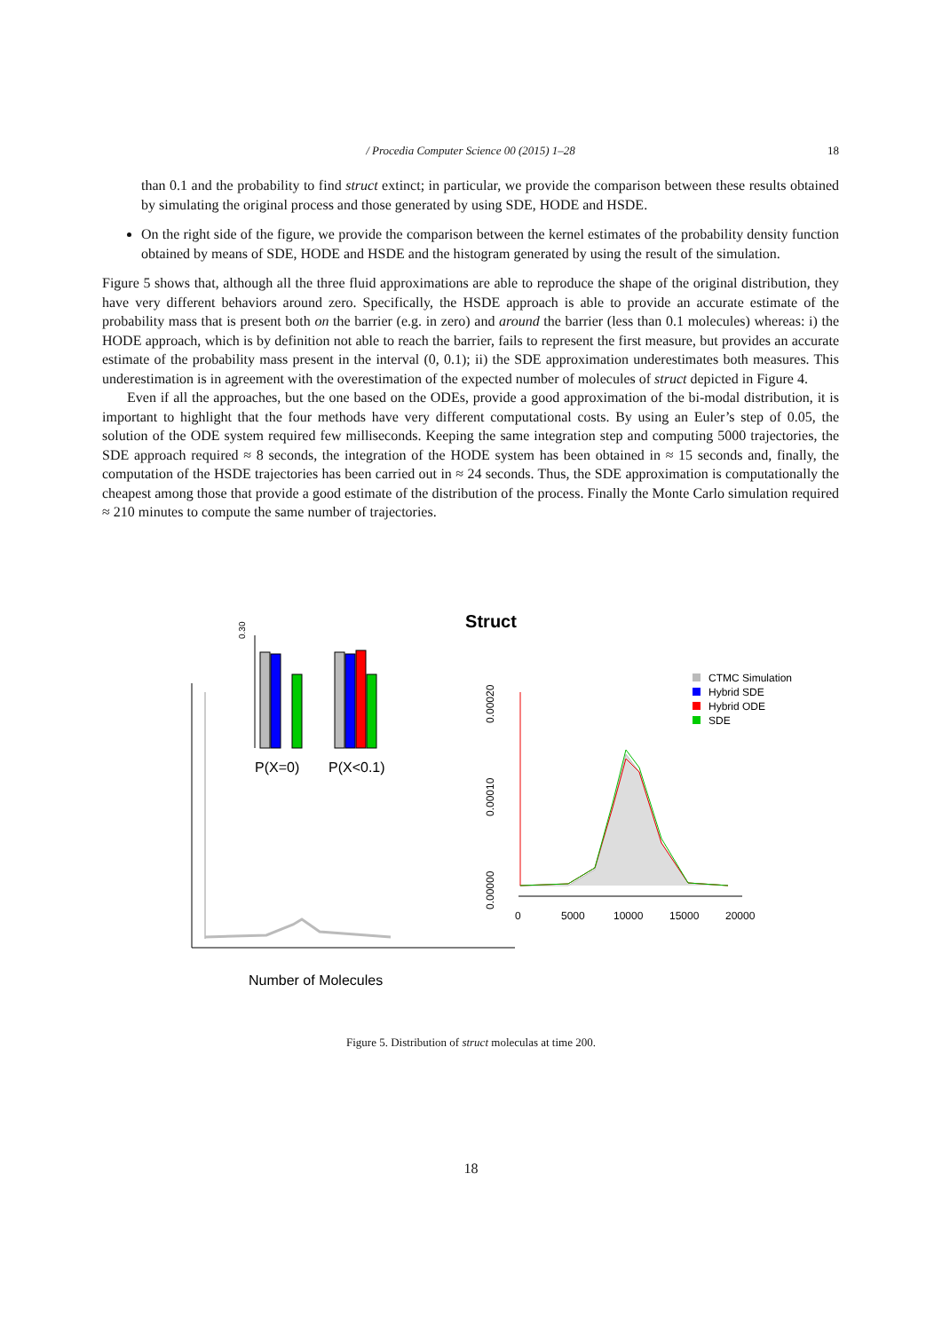/ Procedia Computer Science 00 (2015) 1–28
18
than 0.1 and the probability to find struct extinct; in particular, we provide the comparison between these results obtained by simulating the original process and those generated by using SDE, HODE and HSDE.
On the right side of the figure, we provide the comparison between the kernel estimates of the probability density function obtained by means of SDE, HODE and HSDE and the histogram generated by using the result of the simulation.
Figure 5 shows that, although all the three fluid approximations are able to reproduce the shape of the original distribution, they have very different behaviors around zero. Specifically, the HSDE approach is able to provide an accurate estimate of the probability mass that is present both on the barrier (e.g. in zero) and around the barrier (less than 0.1 molecules) whereas: i) the HODE approach, which is by definition not able to reach the barrier, fails to represent the first measure, but provides an accurate estimate of the probability mass present in the interval (0, 0.1); ii) the SDE approximation underestimates both measures. This underestimation is in agreement with the overestimation of the expected number of molecules of struct depicted in Figure 4.
Even if all the approaches, but the one based on the ODEs, provide a good approximation of the bi-modal distribution, it is important to highlight that the four methods have very different computational costs. By using an Euler’s step of 0.05, the solution of the ODE system required few milliseconds. Keeping the same integration step and computing 5000 trajectories, the SDE approach required ≈ 8 seconds, the integration of the HODE system has been obtained in ≈ 15 seconds and, finally, the computation of the HSDE trajectories has been carried out in ≈ 24 seconds. Thus, the SDE approximation is computationally the cheapest among those that provide a good estimate of the distribution of the process. Finally the Monte Carlo simulation required ≈ 210 minutes to compute the same number of trajectories.
Struct
0.30
P(X=0)
P(X<0.1)
0.00020
0.00010
0.00000
0
5000
10000
15000
20000
CTMC Simulation
Hybrid SDE
Hybrid ODE
SDE
Number of Molecules
Figure 5. Distribution of struct moleculas at time 200.
18